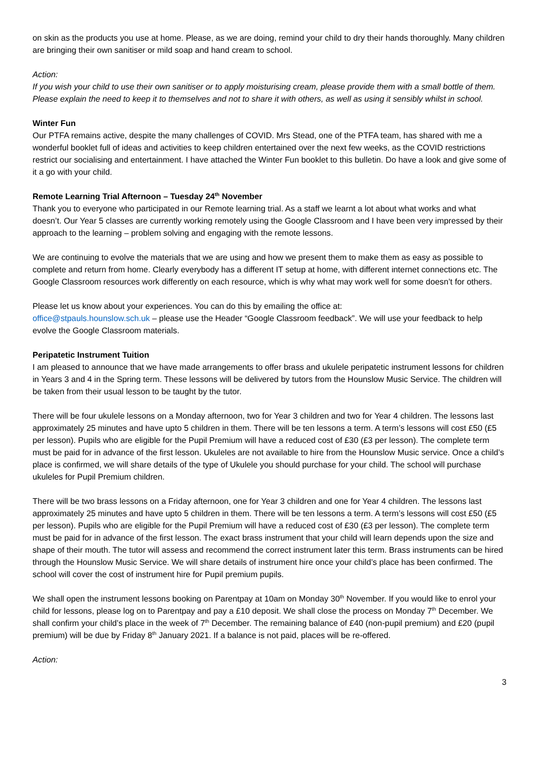on skin as the products you use at home. Please, as we are doing, remind your child to dry their hands thoroughly. Many children are bringing their own sanitiser or mild soap and hand cream to school.
Action:
If you wish your child to use their own sanitiser or to apply moisturising cream, please provide them with a small bottle of them. Please explain the need to keep it to themselves and not to share it with others, as well as using it sensibly whilst in school.
Winter Fun
Our PTFA remains active, despite the many challenges of COVID. Mrs Stead, one of the PTFA team, has shared with me a wonderful booklet full of ideas and activities to keep children entertained over the next few weeks, as the COVID restrictions restrict our socialising and entertainment. I have attached the Winter Fun booklet to this bulletin. Do have a look and give some of it a go with your child.
Remote Learning Trial Afternoon – Tuesday 24<sup>th</sup> November
Thank you to everyone who participated in our Remote learning trial. As a staff we learnt a lot about what works and what doesn’t. Our Year 5 classes are currently working remotely using the Google Classroom and I have been very impressed by their approach to the learning – problem solving and engaging with the remote lessons.
We are continuing to evolve the materials that we are using and how we present them to make them as easy as possible to complete and return from home. Clearly everybody has a different IT setup at home, with different internet connections etc. The Google Classroom resources work differently on each resource, which is why what may work well for some doesn’t for others.
Please let us know about your experiences. You can do this by emailing the office at:
office@stpauls.hounslow.sch.uk – please use the Header “Google Classroom feedback”. We will use your feedback to help evolve the Google Classroom materials.
Peripatetic Instrument Tuition
I am pleased to announce that we have made arrangements to offer brass and ukulele peripatetic instrument lessons for children in Years 3 and 4 in the Spring term. These lessons will be delivered by tutors from the Hounslow Music Service. The children will be taken from their usual lesson to be taught by the tutor.
There will be four ukulele lessons on a Monday afternoon, two for Year 3 children and two for Year 4 children. The lessons last approximately 25 minutes and have upto 5 children in them. There will be ten lessons a term. A term’s lessons will cost £50 (£5 per lesson). Pupils who are eligible for the Pupil Premium will have a reduced cost of £30 (£3 per lesson). The complete term must be paid for in advance of the first lesson. Ukuleles are not available to hire from the Hounslow Music service. Once a child’s place is confirmed, we will share details of the type of Ukulele you should purchase for your child. The school will purchase ukuleles for Pupil Premium children.
There will be two brass lessons on a Friday afternoon, one for Year 3 children and one for Year 4 children. The lessons last approximately 25 minutes and have upto 5 children in them. There will be ten lessons a term. A term’s lessons will cost £50 (£5 per lesson). Pupils who are eligible for the Pupil Premium will have a reduced cost of £30 (£3 per lesson). The complete term must be paid for in advance of the first lesson. The exact brass instrument that your child will learn depends upon the size and shape of their mouth. The tutor will assess and recommend the correct instrument later this term. Brass instruments can be hired through the Hounslow Music Service. We will share details of instrument hire once your child’s place has been confirmed. The school will cover the cost of instrument hire for Pupil premium pupils.
We shall open the instrument lessons booking on Parentpay at 10am on Monday 30<sup>th</sup> November. If you would like to enrol your child for lessons, please log on to Parentpay and pay a £10 deposit. We shall close the process on Monday 7<sup>th</sup> December. We shall confirm your child’s place in the week of 7<sup>th</sup> December. The remaining balance of £40 (non-pupil premium) and £20 (pupil premium) will be due by Friday 8<sup>th</sup> January 2021. If a balance is not paid, places will be re-offered.
Action:
3